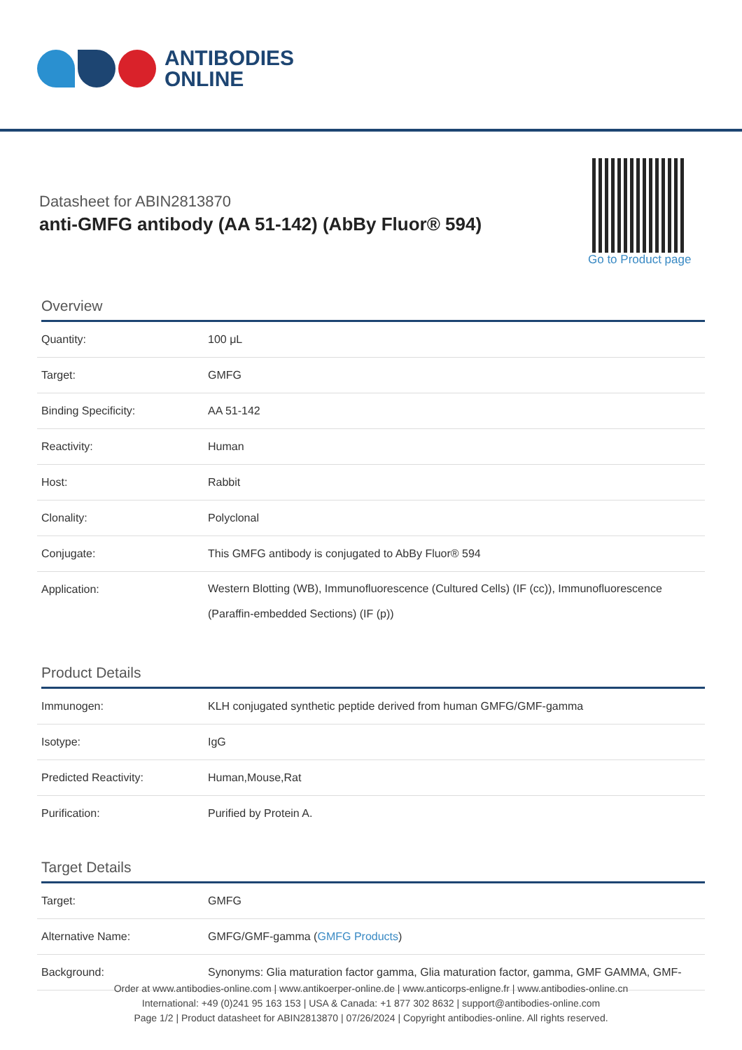ANTIBODIES
ONLINE
Datasheet for ABIN2813870
anti-GMFG antibody (AA 51-142) (AbBy Fluor® 594)
Go to Product page
Overview
| Quantity: | 100 μL |
| Target: | GMFG |
| Binding Specificity: | AA 51-142 |
| Reactivity: | Human |
| Host: | Rabbit |
| Clonality: | Polyclonal |
| Conjugate: | This GMFG antibody is conjugated to AbBy Fluor® 594 |
| Application: | Western Blotting (WB), Immunofluorescence (Cultured Cells) (IF (cc)), Immunofluorescence (Paraffin-embedded Sections) (IF (p)) |
Product Details
| Immunogen: | KLH conjugated synthetic peptide derived from human GMFG/GMF-gamma |
| Isotype: | IgG |
| Predicted Reactivity: | Human,Mouse,Rat |
| Purification: | Purified by Protein A. |
Target Details
| Target: | GMFG |
| Alternative Name: | GMFG/GMF-gamma ( GMFG Products ) |
| Background: | Synonyms: Glia maturation factor gamma, Glia maturation factor, gamma, GMF GAMMA, GMF- |
Order at www.antibodies-online.com | www.antikoerper-online.de | www.anticorps-enligne.fr | www.antibodies-online.cn
International: +49 (0)241 95 163 153 | USA & Canada: +1 877 302 8632 | support@antibodies-online.com
Page 1/2 | Product datasheet for ABIN2813870 | 07/26/2024 | Copyright antibodies-online. All rights reserved.